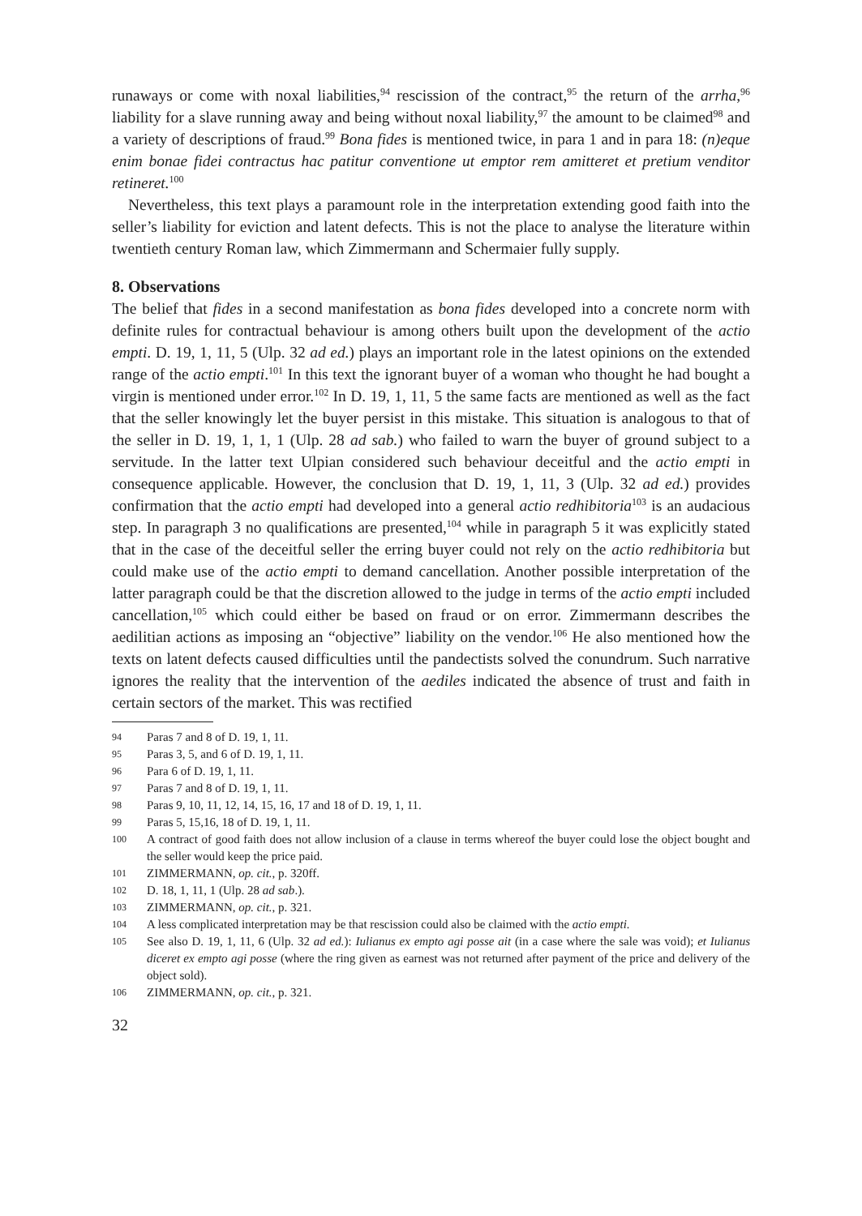runaways or come with noxal liabilities,<sup>94</sup> rescission of the contract,<sup>95</sup> the return of the arrha,<sup>96</sup> liability for a slave running away and being without noxal liability,<sup>97</sup> the amount to be claimed<sup>98</sup> and a variety of descriptions of fraud.<sup>99</sup> Bona fides is mentioned twice, in para 1 and in para 18: (n)eque enim bonae fidei contractus hac patitur conventione ut emptor rem amitteret et pretium venditor retineret.<sup>100</sup>
Nevertheless, this text plays a paramount role in the interpretation extending good faith into the seller’s liability for eviction and latent defects. This is not the place to analyse the literature within twentieth century Roman law, which Zimmermann and Schermaier fully supply.
8. Observations
The belief that fides in a second manifestation as bona fides developed into a concrete norm with definite rules for contractual behaviour is among others built upon the development of the actio empti. D. 19, 1, 11, 5 (Ulp. 32 ad ed.) plays an important role in the latest opinions on the extended range of the actio empti.<sup>101</sup> In this text the ignorant buyer of a woman who thought he had bought a virgin is mentioned under error.<sup>102</sup> In D. 19, 1, 11, 5 the same facts are mentioned as well as the fact that the seller knowingly let the buyer persist in this mistake. This situation is analogous to that of the seller in D. 19, 1, 1, 1 (Ulp. 28 ad sab.) who failed to warn the buyer of ground subject to a servitude. In the latter text Ulpian considered such behaviour deceitful and the actio empti in consequence applicable. However, the conclusion that D. 19, 1, 11, 3 (Ulp. 32 ad ed.) provides confirmation that the actio empti had developed into a general actio redhibitoria<sup>103</sup> is an audacious step. In paragraph 3 no qualifications are presented,<sup>104</sup> while in paragraph 5 it was explicitly stated that in the case of the deceitful seller the erring buyer could not rely on the actio redhibitoria but could make use of the actio empti to demand cancellation. Another possible interpretation of the latter paragraph could be that the discretion allowed to the judge in terms of the actio empti included cancellation,<sup>105</sup> which could either be based on fraud or on error. Zimmermann describes the aedilitian actions as imposing an “objective” liability on the vendor.<sup>106</sup> He also mentioned how the texts on latent defects caused difficulties until the pandectists solved the conundrum. Such narrative ignores the reality that the intervention of the aediles indicated the absence of trust and faith in certain sectors of the market. This was rectified
94 Paras 7 and 8 of D. 19, 1, 11.
95 Paras 3, 5, and 6 of D. 19, 1, 11.
96 Para 6 of D. 19, 1, 11.
97 Paras 7 and 8 of D. 19, 1, 11.
98 Paras 9, 10, 11, 12, 14, 15, 16, 17 and 18 of D. 19, 1, 11.
99 Paras 5, 15,16, 18 of D. 19, 1, 11.
100 A contract of good faith does not allow inclusion of a clause in terms whereof the buyer could lose the object bought and the seller would keep the price paid.
101 ZIMMERMANN, op. cit., p. 320ff.
102 D. 18, 1, 11, 1 (Ulp. 28 ad sab.).
103 ZIMMERMANN, op. cit., p. 321.
104 A less complicated interpretation may be that rescission could also be claimed with the actio empti.
105 See also D. 19, 1, 11, 6 (Ulp. 32 ad ed.): Iulianus ex empto agi posse ait (in a case where the sale was void); et Iulianus diceret ex empto agi posse (where the ring given as earnest was not returned after payment of the price and delivery of the object sold).
106 ZIMMERMANN, op. cit., p. 321.
32